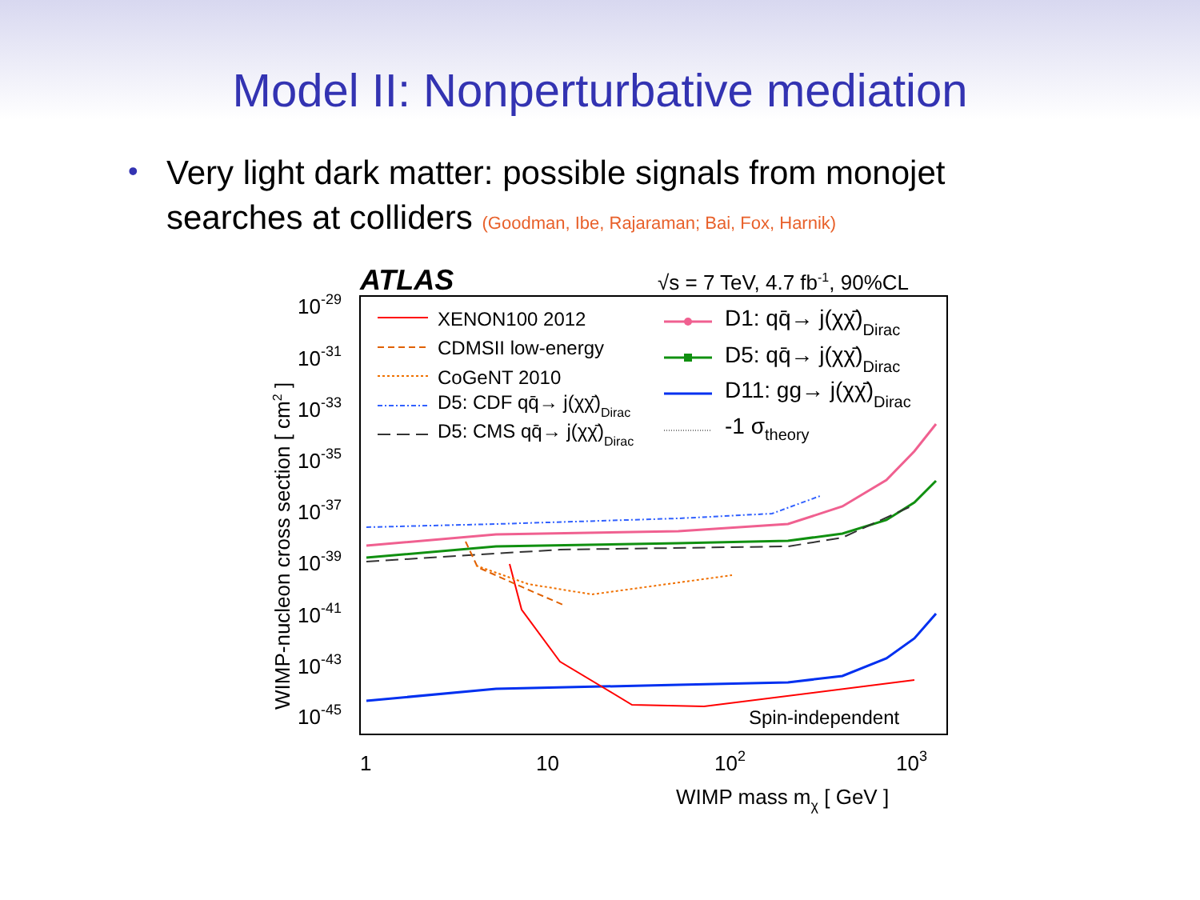Model II: Nonperturbative mediation
• Very light dark matter: possible signals from monojet searches at colliders (Goodman, Ibe, Rajaraman; Bai, Fox, Harnik)
ATLAS
√s = 7 TeV, 4.7 fb-1, 90%CL
10-29
10-31
10-33
10-35
10-37
10-39
10-41
10-43
10-45
1
10
102
103
WIMP mass mχ [ GeV ]
WIMP-nucleon cross section [ cm2 ]
XENON100 2012
CDMSII low-energy
CoGeNT 2010
D5: CDF qq̄→ j(χχ̄)Dirac
D5: CMS qq̄→ j(χχ̄)Dirac
D1: qq̄→ j(χχ̄)Dirac
D5: qq̄→ j(χχ̄)Dirac
D11: gg→ j(χχ̄)Dirac
-1 σtheory
Spin-independent